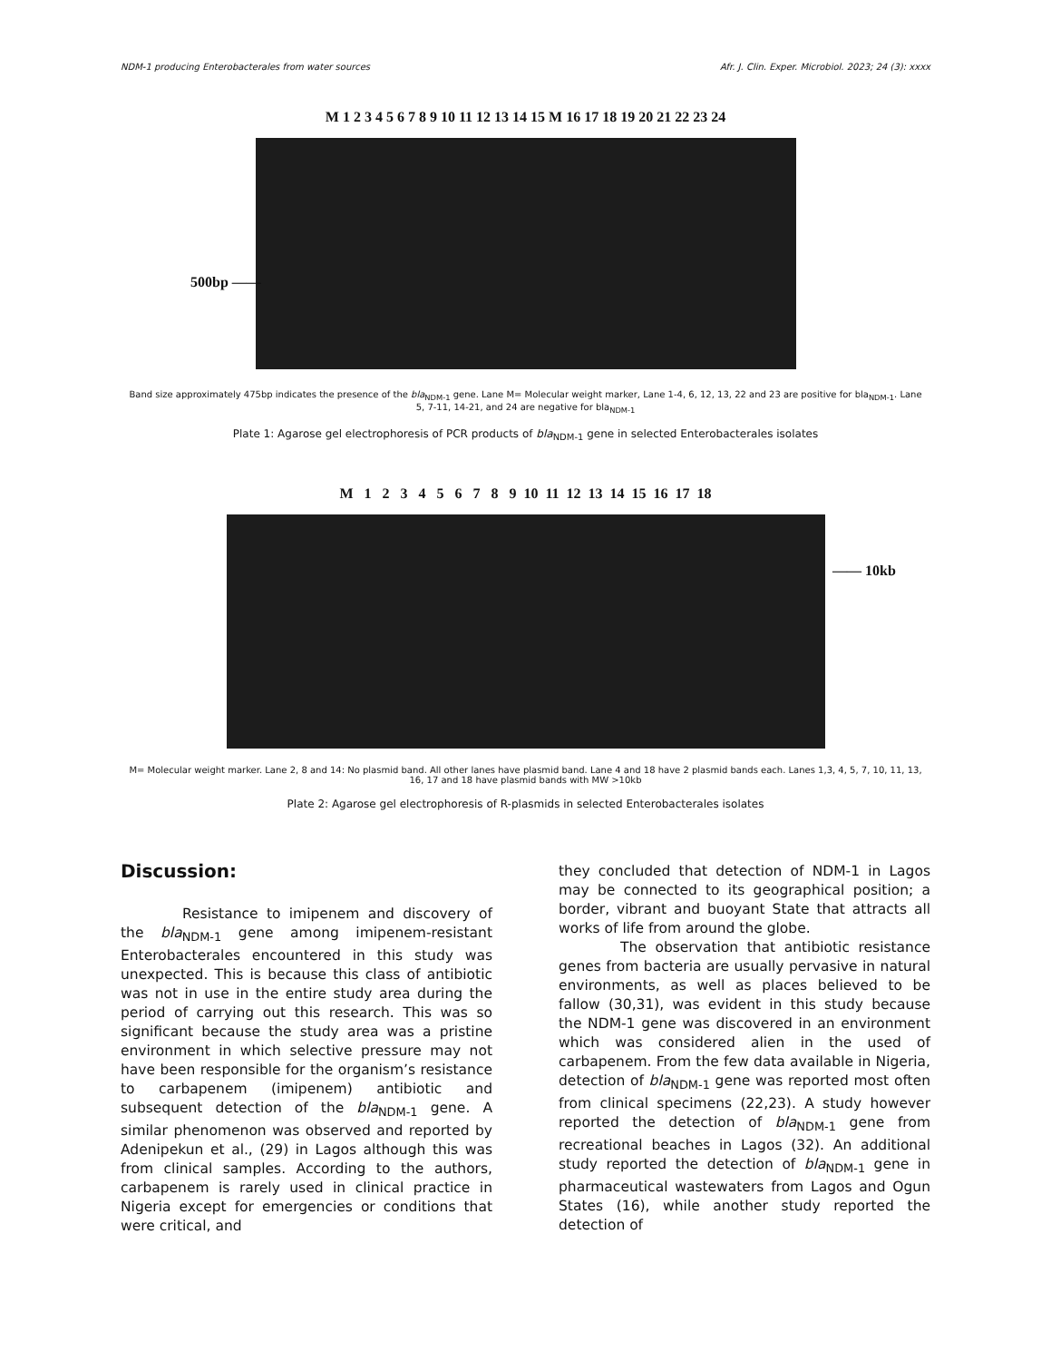NDM-1 producing Enterobacterales from water sources Afr. J. Clin. Exper. Microbiol. 2023; 24 (3): xxxx
M 1 2 3 4 5 6 7 8 9 10 11 12 13 14 15 M 16 17 18 19 20 21 22 23 24
Band size approximately 475bp indicates the presence of the bla<sub>NDM-1</sub> gene. Lane M= Molecular weight marker, Lane 1-4, 6, 12, 13, 22 and 23 are positive for bla<sub>NDM-1</sub>. Lane 5, 7-11, 14-21, and 24 are negative for bla<sub>NDM-1</sub>
Plate 1: Agarose gel electrophoresis of PCR products of bla<sub>NDM-1</sub> gene in selected Enterobacterales isolates
500bp ——
M 1 2 3 4 5 6 7 8 9 10 11 12 13 14 15 16 17 18
M= Molecular weight marker. Lane 2, 8 and 14: No plasmid band. All other lanes have plasmid band. Lane 4 and 18 have 2 plasmid bands each. Lanes 1,3, 4, 5, 7, 10, 11, 13, 16, 17 and 18 have plasmid bands with MW >10kb
Plate 2: Agarose gel electrophoresis of R-plasmids in selected Enterobacterales isolates
—— 10kb
Discussion:
Resistance to imipenem and discovery of the bla<sub>NDM-1</sub> gene among imipenem-resistant Enterobacterales encountered in this study was unexpected. This is because this class of antibiotic was not in use in the entire study area during the period of carrying out this research. This was so significant because the study area was a pristine environment in which selective pressure may not have been responsible for the organism’s resistance to carbapenem (imipenem) antibiotic and subsequent detection of the bla<sub>NDM-1</sub> gene. A similar phenomenon was observed and reported by Adenipekun et al., (29) in Lagos although this was from clinical samples. According to the authors, carbapenem is rarely used in clinical practice in Nigeria except for emergencies or conditions that were critical, and
they concluded that detection of NDM-1 in Lagos may be connected to its geographical position; a border, vibrant and buoyant State that attracts all works of life from around the globe.
The observation that antibiotic resistance genes from bacteria are usually pervasive in natural environments, as well as places believed to be fallow (30,31), was evident in this study because the NDM-1 gene was discovered in an environment which was considered alien in the used of carbapenem. From the few data available in Nigeria, detection of bla<sub>NDM-1</sub> gene was reported most often from clinical specimens (22,23). A study however reported the detection of bla<sub>NDM-1</sub> gene from recreational beaches in Lagos (32). An additional study reported the detection of bla<sub>NDM-1</sub> gene in pharmaceutical wastewaters from Lagos and Ogun States (16), while another study reported the detection of